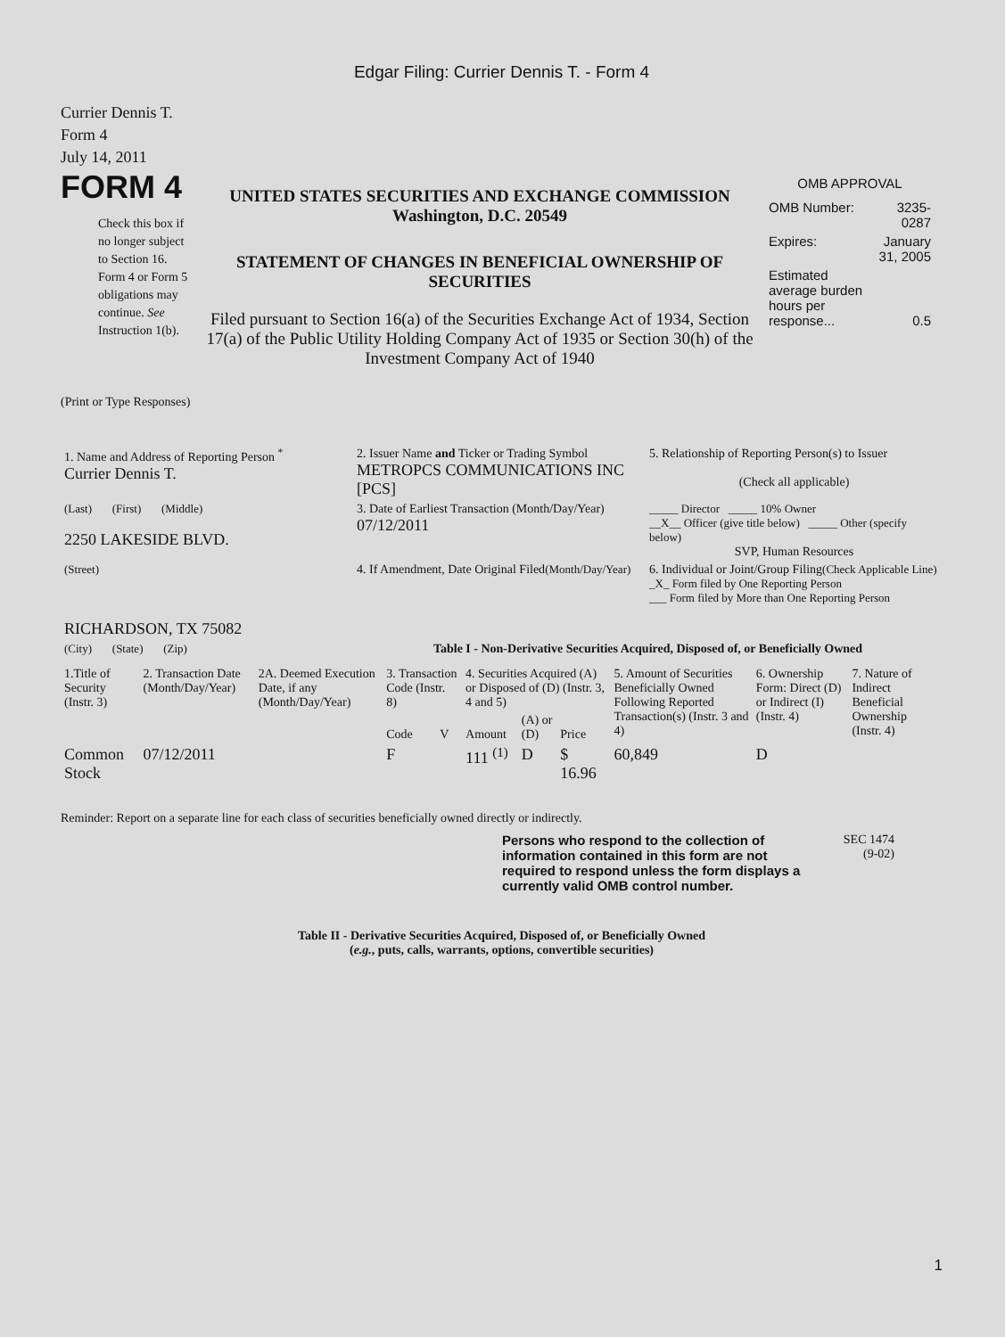Edgar Filing: Currier Dennis T. - Form 4
Currier Dennis T.
Form 4
July 14, 2011
FORM 4
Check this box if no longer subject to Section 16. Form 4 or Form 5 obligations may continue. See Instruction 1(b).
UNITED STATES SECURITIES AND EXCHANGE COMMISSION
Washington, D.C. 20549
STATEMENT OF CHANGES IN BENEFICIAL OWNERSHIP OF SECURITIES
Filed pursuant to Section 16(a) of the Securities Exchange Act of 1934, Section 17(a) of the Public Utility Holding Company Act of 1935 or Section 30(h) of the Investment Company Act of 1940
OMB APPROVAL
| OMB Number: | 3235-0287 |
| Expires: | January 31, 2005 |
| Estimated average burden hours per response... | 0.5 |
(Print or Type Responses)
| 1. Name and Address of Reporting Person <sup>*</sup> Currier Dennis T. | 2. Issuer Name and Ticker or Trading Symbol METROPCS COMMUNICATIONS INC [PCS] | 5. Relationship of Reporting Person(s) to Issuer (Check all applicable) |
| (Last) (First) (Middle) 2250 LAKESIDE BLVD. | 3. Date of Earliest Transaction (Month/Day/Year) 07/12/2011 | _____ Director _____ 10% Owner __X__ Officer (give title below) _____ Other (specify below) SVP, Human Resources |
| (Street) RICHARDSON, TX 75082 | 4. If Amendment, Date Original Filed (Month/Day/Year) | 6. Individual or Joint/Group Filing (Check Applicable Line) _X_ Form filed by One Reporting Person ___ Form filed by More than One Reporting Person |
| (City) (State) (Zip) | Table I - Non-Derivative Securities Acquired, Disposed of, or Beneficially Owned | |
| 1.Title of Security (Instr. 3) | 2. Transaction Date (Month/Day/Year) | 2A. Deemed Execution Date, if any (Month/Day/Year) | 3. Transaction Code (Instr. 8) | | 4. Securities Acquired (A) or Disposed of (D) (Instr. 3, 4 and 5) | | | 5. Amount of Securities Beneficially Owned Following Reported Transaction(s) (Instr. 3 and 4) | 6. Ownership Form: Direct (D) or Indirect (I) (Instr. 4) | 7. Nature of Indirect Beneficial Ownership (Instr. 4) |
| --- | --- | --- | --- | --- | --- | --- | --- | --- | --- | --- |
| | | | Code | V | Amount | (A) or (D) | Price | | | |
| Common Stock | 07/12/2011 | | F | | 111 <sup>(1)</sup> | D | $ 16.96 | 60,849 | D | |
Reminder: Report on a separate line for each class of securities beneficially owned directly or indirectly.
Persons who respond to the collection of information contained in this form are not required to respond unless the form displays a currently valid OMB control number.
SEC 1474
(9-02)
Table II - Derivative Securities Acquired, Disposed of, or Beneficially Owned
(e.g., puts, calls, warrants, options, convertible securities)
1